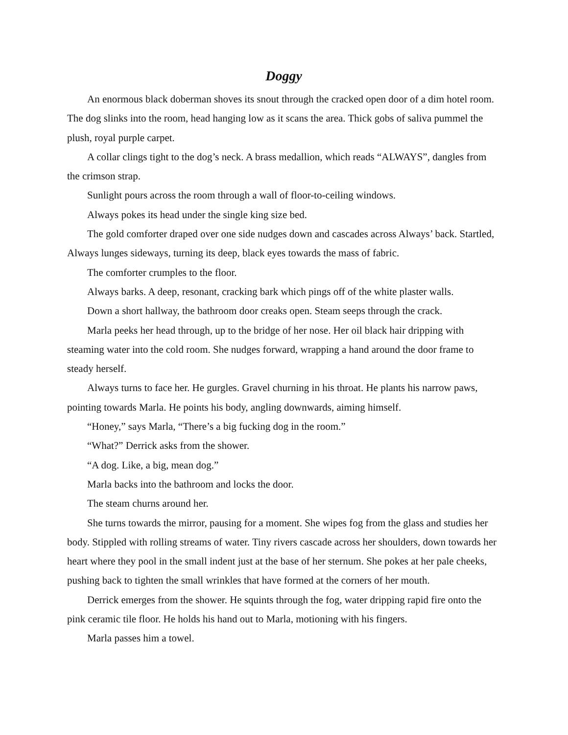Doggy
An enormous black doberman shoves its snout through the cracked open door of a dim hotel room. The dog slinks into the room, head hanging low as it scans the area. Thick gobs of saliva pummel the plush, royal purple carpet.
A collar clings tight to the dog’s neck. A brass medallion, which reads “ALWAYS”, dangles from the crimson strap.
Sunlight pours across the room through a wall of floor-to-ceiling windows.
Always pokes its head under the single king size bed.
The gold comforter draped over one side nudges down and cascades across Always’ back. Startled, Always lunges sideways, turning its deep, black eyes towards the mass of fabric.
The comforter crumples to the floor.
Always barks. A deep, resonant, cracking bark which pings off of the white plaster walls.
Down a short hallway, the bathroom door creaks open. Steam seeps through the crack.
Marla peeks her head through, up to the bridge of her nose. Her oil black hair dripping with steaming water into the cold room. She nudges forward, wrapping a hand around the door frame to steady herself.
Always turns to face her. He gurgles. Gravel churning in his throat. He plants his narrow paws, pointing towards Marla. He points his body, angling downwards, aiming himself.
“Honey,” says Marla, “There’s a big fucking dog in the room.”
“What?” Derrick asks from the shower.
“A dog. Like, a big, mean dog.”
Marla backs into the bathroom and locks the door.
The steam churns around her.
She turns towards the mirror, pausing for a moment. She wipes fog from the glass and studies her body. Stippled with rolling streams of water. Tiny rivers cascade across her shoulders, down towards her heart where they pool in the small indent just at the base of her sternum. She pokes at her pale cheeks, pushing back to tighten the small wrinkles that have formed at the corners of her mouth.
Derrick emerges from the shower. He squints through the fog, water dripping rapid fire onto the pink ceramic tile floor. He holds his hand out to Marla, motioning with his fingers.
Marla passes him a towel.